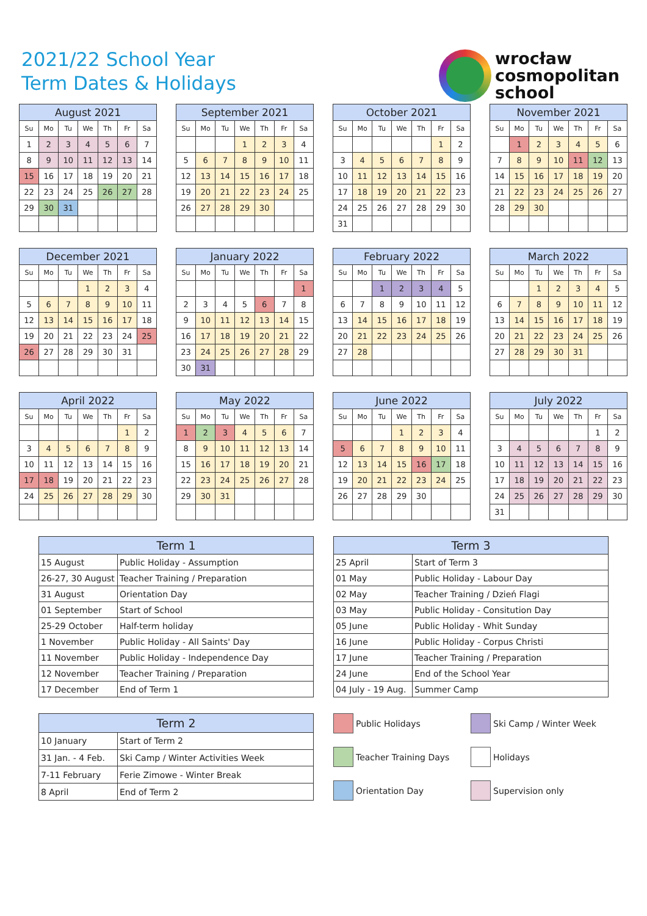2021/22 School Year
Term Dates & Holidays
wrocław
cosmopolitan
school
August 2021
| Su | Mo | Tu | We | Th | Fr | Sa |
| --- | --- | --- | --- | --- | --- | --- |
| 1 | 2 | 3 | 4 | 5 | 6 | 7 |
| 8 | 9 | 10 | 11 | 12 | 13 | 14 |
| 15 | 16 | 17 | 18 | 19 | 20 | 21 |
| 22 | 23 | 24 | 25 | 26 | 27 | 28 |
| 29 | 30 | 31 | | | | |
September 2021
| Su | Mo | Tu | We | Th | Fr | Sa |
| --- | --- | --- | --- | --- | --- | --- |
| | | | 1 | 2 | 3 | 4 |
| 5 | 6 | 7 | 8 | 9 | 10 | 11 |
| 12 | 13 | 14 | 15 | 16 | 17 | 18 |
| 19 | 20 | 21 | 22 | 23 | 24 | 25 |
| 26 | 27 | 28 | 29 | 30 | | |
October 2021
| Su | Mo | Tu | We | Th | Fr | Sa |
| --- | --- | --- | --- | --- | --- | --- |
| | | | | | 1 | 2 |
| 3 | 4 | 5 | 6 | 7 | 8 | 9 |
| 10 | 11 | 12 | 13 | 14 | 15 | 16 |
| 17 | 18 | 19 | 20 | 21 | 22 | 23 |
| 24 | 25 | 26 | 27 | 28 | 29 | 30 |
| 31 | | | | | | |
November 2021
| Su | Mo | Tu | We | Th | Fr | Sa |
| --- | --- | --- | --- | --- | --- | --- |
| | 1 | 2 | 3 | 4 | 5 | 6 |
| 7 | 8 | 9 | 10 | 11 | 12 | 13 |
| 14 | 15 | 16 | 17 | 18 | 19 | 20 |
| 21 | 22 | 23 | 24 | 25 | 26 | 27 |
| 28 | 29 | 30 | | | | |
December 2021
| Su | Mo | Tu | We | Th | Fr | Sa |
| --- | --- | --- | --- | --- | --- | --- |
| | | | 1 | 2 | 3 | 4 |
| 5 | 6 | 7 | 8 | 9 | 10 | 11 |
| 12 | 13 | 14 | 15 | 16 | 17 | 18 |
| 19 | 20 | 21 | 22 | 23 | 24 | 25 |
| 26 | 27 | 28 | 29 | 30 | 31 | |
January 2022
| Su | Mo | Tu | We | Th | Fr | Sa |
| --- | --- | --- | --- | --- | --- | --- |
| | | | | | | 1 |
| 2 | 3 | 4 | 5 | 6 | 7 | 8 |
| 9 | 10 | 11 | 12 | 13 | 14 | 15 |
| 16 | 17 | 18 | 19 | 20 | 21 | 22 |
| 23 | 24 | 25 | 26 | 27 | 28 | 29 |
| 30 | 31 | | | | | |
February 2022
| Su | Mo | Tu | We | Th | Fr | Sa |
| --- | --- | --- | --- | --- | --- | --- |
| | | 1 | 2 | 3 | 4 | 5 |
| 6 | 7 | 8 | 9 | 10 | 11 | 12 |
| 13 | 14 | 15 | 16 | 17 | 18 | 19 |
| 20 | 21 | 22 | 23 | 24 | 25 | 26 |
| 27 | 28 | | | | | |
March 2022
| Su | Mo | Tu | We | Th | Fr | Sa |
| --- | --- | --- | --- | --- | --- | --- |
| | | 1 | 2 | 3 | 4 | 5 |
| 6 | 7 | 8 | 9 | 10 | 11 | 12 |
| 13 | 14 | 15 | 16 | 17 | 18 | 19 |
| 20 | 21 | 22 | 23 | 24 | 25 | 26 |
| 27 | 28 | 29 | 30 | 31 | | |
April 2022
| Su | Mo | Tu | We | Th | Fr | Sa |
| --- | --- | --- | --- | --- | --- | --- |
| | | | | | 1 | 2 |
| 3 | 4 | 5 | 6 | 7 | 8 | 9 |
| 10 | 11 | 12 | 13 | 14 | 15 | 16 |
| 17 | 18 | 19 | 20 | 21 | 22 | 23 |
| 24 | 25 | 26 | 27 | 28 | 29 | 30 |
May 2022
| Su | Mo | Tu | We | Th | Fr | Sa |
| --- | --- | --- | --- | --- | --- | --- |
| 1 | 2 | 3 | 4 | 5 | 6 | 7 |
| 8 | 9 | 10 | 11 | 12 | 13 | 14 |
| 15 | 16 | 17 | 18 | 19 | 20 | 21 |
| 22 | 23 | 24 | 25 | 26 | 27 | 28 |
| 29 | 30 | 31 | | | | |
June 2022
| Su | Mo | Tu | We | Th | Fr | Sa |
| --- | --- | --- | --- | --- | --- | --- |
| | | | 1 | 2 | 3 | 4 |
| 5 | 6 | 7 | 8 | 9 | 10 | 11 |
| 12 | 13 | 14 | 15 | 16 | 17 | 18 |
| 19 | 20 | 21 | 22 | 23 | 24 | 25 |
| 26 | 27 | 28 | 29 | 30 | | |
July 2022
| Su | Mo | Tu | We | Th | Fr | Sa |
| --- | --- | --- | --- | --- | --- | --- |
| | | | | | 1 | 2 |
| 3 | 4 | 5 | 6 | 7 | 8 | 9 |
| 10 | 11 | 12 | 13 | 14 | 15 | 16 |
| 17 | 18 | 19 | 20 | 21 | 22 | 23 |
| 24 | 25 | 26 | 27 | 28 | 29 | 30 |
| 31 | | | | | | |
| Term 1 | |
| --- | --- |
| 15 August | Public Holiday - Assumption |
| 26-27, 30 August | Teacher Training / Preparation |
| 31 August | Orientation Day |
| 01 September | Start of School |
| 25-29 October | Half-term holiday |
| 1 November | Public Holiday - All Saints' Day |
| 11 November | Public Holiday - Independence Day |
| 12 November | Teacher Training / Preparation |
| 17 December | End of Term 1 |
| Term 3 | |
| --- | --- |
| 25 April | Start of Term 3 |
| 01 May | Public Holiday - Labour Day |
| 02 May | Teacher Training / Dzień Flagi |
| 03 May | Public Holiday - Consitution Day |
| 05 June | Public Holiday - Whit Sunday |
| 16 June | Public Holiday - Corpus Christi |
| 17 June | Teacher Training / Preparation |
| 24 June | End of the School Year |
| 04 July - 19 Aug. | Summer Camp |
| Term 2 | |
| --- | --- |
| 10 January | Start of Term 2 |
| 31 Jan. - 4 Feb. | Ski Camp / Winter Activities Week |
| 7-11 February | Ferie Zimowe - Winter Break |
| 8 April | End of Term 2 |
Public Holidays
Ski Camp / Winter Week
Teacher Training Days
Holidays
Orientation Day
Supervision only